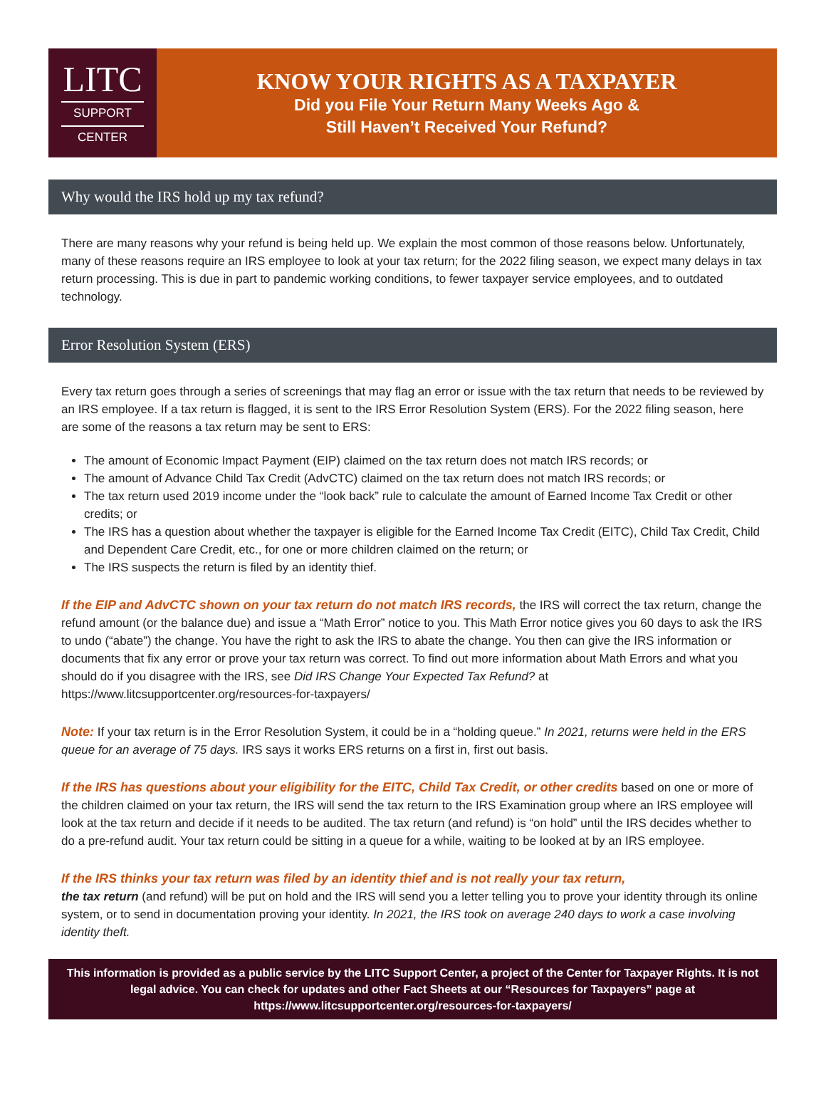LITC
SUPPORT
CENTER
KNOW YOUR RIGHTS AS A TAXPAYER
Did you File Your Return Many Weeks Ago &
Still Haven’t Received Your Refund?
Why would the IRS hold up my tax refund?
There are many reasons why your refund is being held up. We explain the most common of those reasons below. Unfortunately, many of these reasons require an IRS employee to look at your tax return; for the 2022 filing season, we expect many delays in tax return processing. This is due in part to pandemic working conditions, to fewer taxpayer service employees, and to outdated technology.
Error Resolution System (ERS)
Every tax return goes through a series of screenings that may flag an error or issue with the tax return that needs to be reviewed by an IRS employee. If a tax return is flagged, it is sent to the IRS Error Resolution System (ERS). For the 2022 filing season, here are some of the reasons a tax return may be sent to ERS:
The amount of Economic Impact Payment (EIP) claimed on the tax return does not match IRS records; or
The amount of Advance Child Tax Credit (AdvCTC) claimed on the tax return does not match IRS records; or
The tax return used 2019 income under the “look back” rule to calculate the amount of Earned Income Tax Credit or other credits; or
The IRS has a question about whether the taxpayer is eligible for the Earned Income Tax Credit (EITC), Child Tax Credit, Child and Dependent Care Credit, etc., for one or more children claimed on the return; or
The IRS suspects the return is filed by an identity thief.
If the EIP and AdvCTC shown on your tax return do not match IRS records, the IRS will correct the tax return, change the refund amount (or the balance due) and issue a “Math Error” notice to you. This Math Error notice gives you 60 days to ask the IRS to undo (“abate”) the change. You have the right to ask the IRS to abate the change. You then can give the IRS information or documents that fix any error or prove your tax return was correct. To find out more information about Math Errors and what you should do if you disagree with the IRS, see Did IRS Change Your Expected Tax Refund? at https://www.litcsupportcenter.org/resources-for-taxpayers/
Note: If your tax return is in the Error Resolution System, it could be in a “holding queue.” In 2021, returns were held in the ERS queue for an average of 75 days. IRS says it works ERS returns on a first in, first out basis.
If the IRS has questions about your eligibility for the EITC, Child Tax Credit, or other credits based on one or more of the children claimed on your tax return, the IRS will send the tax return to the IRS Examination group where an IRS employee will look at the tax return and decide if it needs to be audited. The tax return (and refund) is “on hold” until the IRS decides whether to do a pre-refund audit. Your tax return could be sitting in a queue for a while, waiting to be looked at by an IRS employee.
If the IRS thinks your tax return was filed by an identity thief and is not really your tax return,
the tax return (and refund) will be put on hold and the IRS will send you a letter telling you to prove your identity through its online system, or to send in documentation proving your identity. In 2021, the IRS took on average 240 days to work a case involving identity theft.
This information is provided as a public service by the LITC Support Center, a project of the Center for Taxpayer Rights. It is not legal advice. You can check for updates and other Fact Sheets at our “Resources for Taxpayers” page at https://www.litcsupportcenter.org/resources-for-taxpayers/